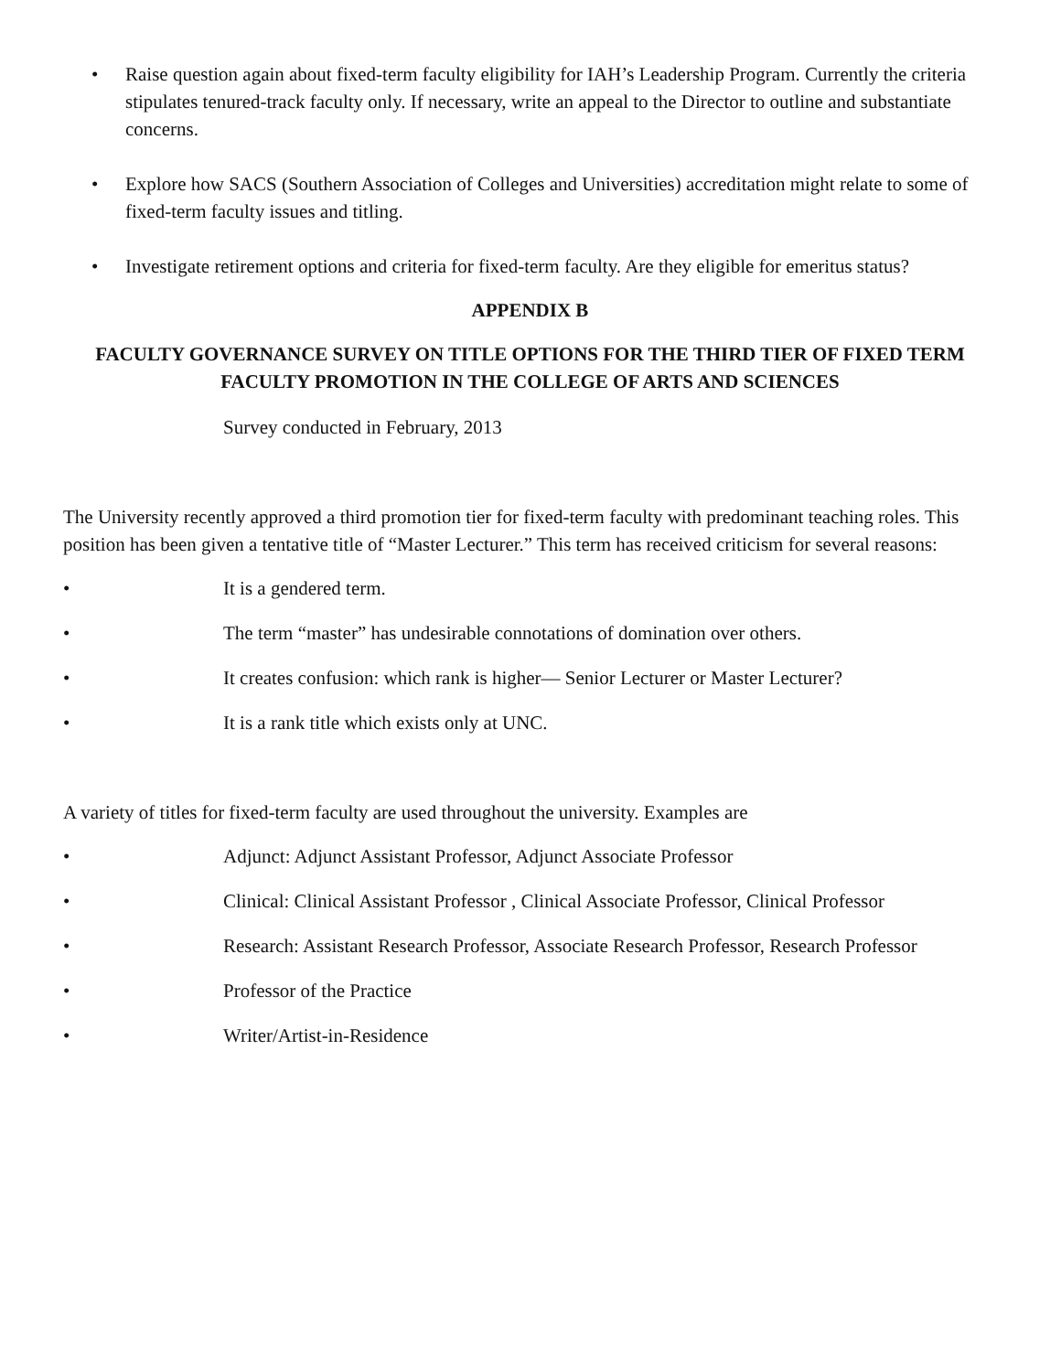• Raise question again about fixed-term faculty eligibility for IAH’s Leadership Program. Currently the criteria stipulates tenured-track faculty only. If necessary, write an appeal to the Director to outline and substantiate concerns.
• Explore how SACS (Southern Association of Colleges and Universities) accreditation might relate to some of fixed-term faculty issues and titling.
• Investigate retirement options and criteria for fixed-term faculty. Are they eligible for emeritus status?
APPENDIX B
FACULTY GOVERNANCE SURVEY ON TITLE OPTIONS FOR THE THIRD TIER OF FIXED TERM FACULTY PROMOTION IN THE COLLEGE OF ARTS AND SCIENCES
Survey conducted in February, 2013
The University recently approved a third promotion tier for fixed-term faculty with predominant teaching roles. This position has been given a tentative title of “Master Lecturer.” This term has received criticism for several reasons:
• It is a gendered term.
• The term “master” has undesirable connotations of domination over others.
• It creates confusion: which rank is higher— Senior Lecturer or Master Lecturer?
• It is a rank title which exists only at UNC.
A variety of titles for fixed-term faculty are used throughout the university. Examples are
• Adjunct: Adjunct Assistant Professor, Adjunct Associate Professor
• Clinical: Clinical Assistant Professor , Clinical Associate Professor, Clinical Professor
• Research: Assistant Research Professor, Associate Research Professor, Research Professor
• Professor of the Practice
• Writer/Artist-in-Residence